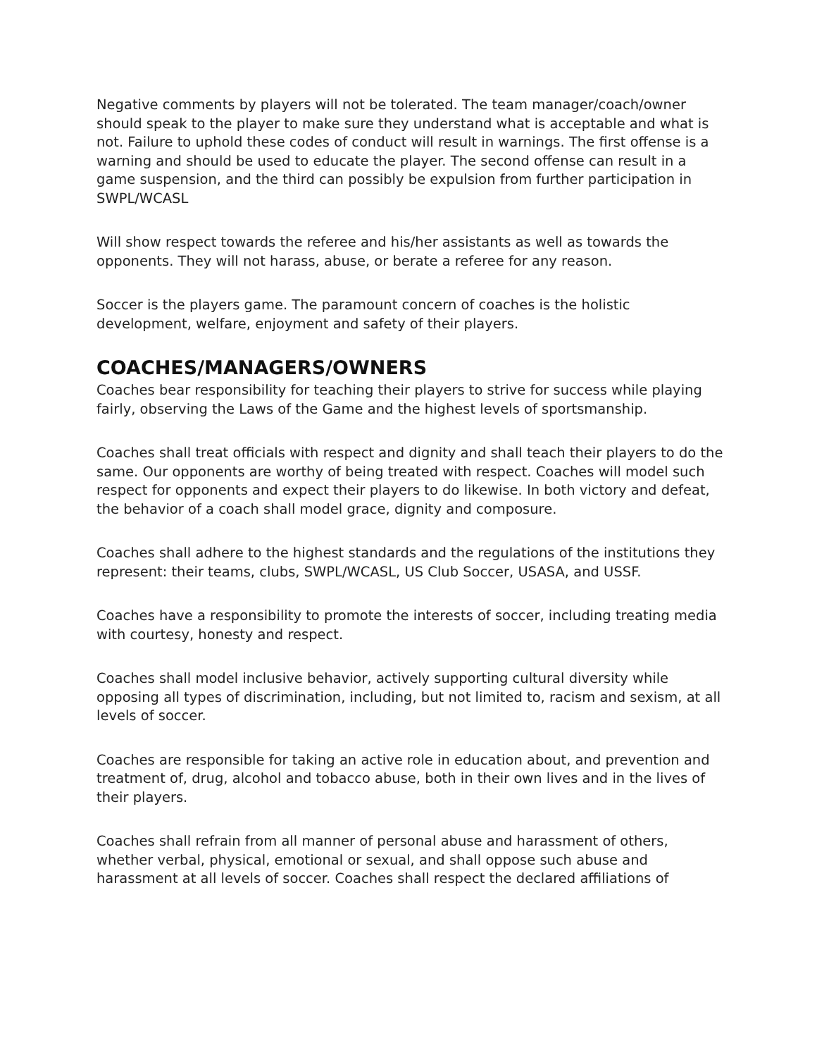Negative comments by players will not be tolerated. The team manager/coach/owner should speak to the player to make sure they understand what is acceptable and what is not. Failure to uphold these codes of conduct will result in warnings. The first offense is a warning and should be used to educate the player. The second offense can result in a game suspension, and the third can possibly be expulsion from further participation in SWPL/WCASL
Will show respect towards the referee and his/her assistants as well as towards the opponents. They will not harass, abuse, or berate a referee for any reason.
Soccer is the players game. The paramount concern of coaches is the holistic development, welfare, enjoyment and safety of their players.
COACHES/MANAGERS/OWNERS
Coaches bear responsibility for teaching their players to strive for success while playing fairly, observing the Laws of the Game and the highest levels of sportsmanship.
Coaches shall treat officials with respect and dignity and shall teach their players to do the same. Our opponents are worthy of being treated with respect. Coaches will model such respect for opponents and expect their players to do likewise. In both victory and defeat, the behavior of a coach shall model grace, dignity and composure.
Coaches shall adhere to the highest standards and the regulations of the institutions they represent: their teams, clubs, SWPL/WCASL, US Club Soccer, USASA, and USSF.
Coaches have a responsibility to promote the interests of soccer, including treating media with courtesy, honesty and respect.
Coaches shall model inclusive behavior, actively supporting cultural diversity while opposing all types of discrimination, including, but not limited to, racism and sexism, at all levels of soccer.
Coaches are responsible for taking an active role in education about, and prevention and treatment of, drug, alcohol and tobacco abuse, both in their own lives and in the lives of their players.
Coaches shall refrain from all manner of personal abuse and harassment of others, whether verbal, physical, emotional or sexual, and shall oppose such abuse and harassment at all levels of soccer. Coaches shall respect the declared affiliations of